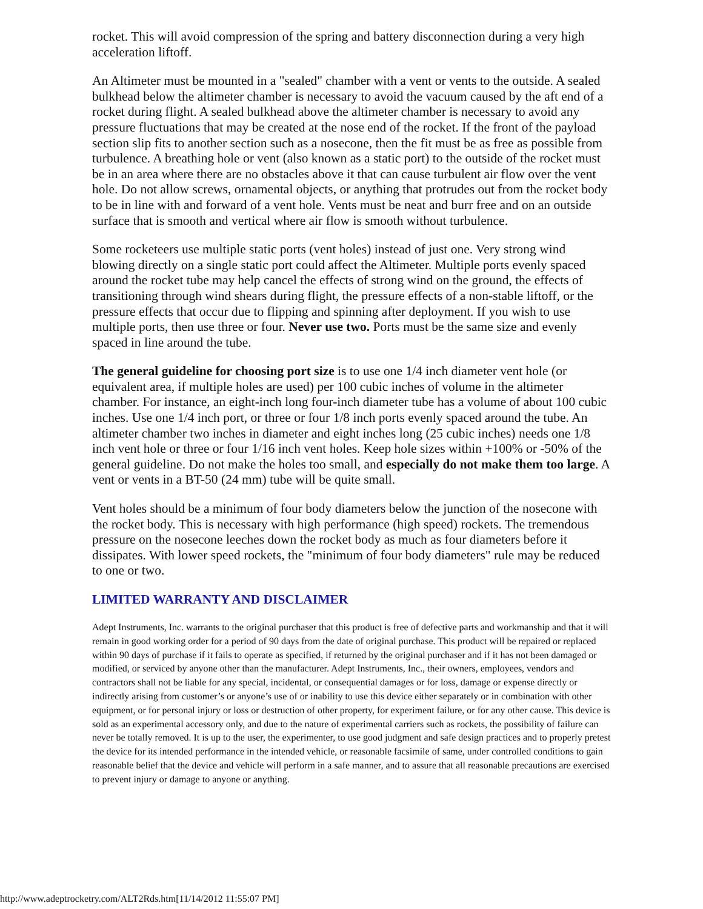rocket. This will avoid compression of the spring and battery disconnection during a very high acceleration liftoff.
An Altimeter must be mounted in a "sealed" chamber with a vent or vents to the outside. A sealed bulkhead below the altimeter chamber is necessary to avoid the vacuum caused by the aft end of a rocket during flight. A sealed bulkhead above the altimeter chamber is necessary to avoid any pressure fluctuations that may be created at the nose end of the rocket. If the front of the payload section slip fits to another section such as a nosecone, then the fit must be as free as possible from turbulence. A breathing hole or vent (also known as a static port) to the outside of the rocket must be in an area where there are no obstacles above it that can cause turbulent air flow over the vent hole. Do not allow screws, ornamental objects, or anything that protrudes out from the rocket body to be in line with and forward of a vent hole. Vents must be neat and burr free and on an outside surface that is smooth and vertical where air flow is smooth without turbulence.
Some rocketeers use multiple static ports (vent holes) instead of just one. Very strong wind blowing directly on a single static port could affect the Altimeter. Multiple ports evenly spaced around the rocket tube may help cancel the effects of strong wind on the ground, the effects of transitioning through wind shears during flight, the pressure effects of a non-stable liftoff, or the pressure effects that occur due to flipping and spinning after deployment. If you wish to use multiple ports, then use three or four. Never use two. Ports must be the same size and evenly spaced in line around the tube.
The general guideline for choosing port size is to use one 1/4 inch diameter vent hole (or equivalent area, if multiple holes are used) per 100 cubic inches of volume in the altimeter chamber. For instance, an eight-inch long four-inch diameter tube has a volume of about 100 cubic inches. Use one 1/4 inch port, or three or four 1/8 inch ports evenly spaced around the tube. An altimeter chamber two inches in diameter and eight inches long (25 cubic inches) needs one 1/8 inch vent hole or three or four 1/16 inch vent holes. Keep hole sizes within +100% or -50% of the general guideline. Do not make the holes too small, and especially do not make them too large. A vent or vents in a BT-50 (24 mm) tube will be quite small.
Vent holes should be a minimum of four body diameters below the junction of the nosecone with the rocket body. This is necessary with high performance (high speed) rockets. The tremendous pressure on the nosecone leeches down the rocket body as much as four diameters before it dissipates. With lower speed rockets, the "minimum of four body diameters" rule may be reduced to one or two.
LIMITED WARRANTY AND DISCLAIMER
Adept Instruments, Inc. warrants to the original purchaser that this product is free of defective parts and workmanship and that it will remain in good working order for a period of 90 days from the date of original purchase. This product will be repaired or replaced within 90 days of purchase if it fails to operate as specified, if returned by the original purchaser and if it has not been damaged or modified, or serviced by anyone other than the manufacturer. Adept Instruments, Inc., their owners, employees, vendors and contractors shall not be liable for any special, incidental, or consequential damages or for loss, damage or expense directly or indirectly arising from customer’s or anyone’s use of or inability to use this device either separately or in combination with other equipment, or for personal injury or loss or destruction of other property, for experiment failure, or for any other cause. This device is sold as an experimental accessory only, and due to the nature of experimental carriers such as rockets, the possibility of failure can never be totally removed. It is up to the user, the experimenter, to use good judgment and safe design practices and to properly pretest the device for its intended performance in the intended vehicle, or reasonable facsimile of same, under controlled conditions to gain reasonable belief that the device and vehicle will perform in a safe manner, and to assure that all reasonable precautions are exercised to prevent injury or damage to anyone or anything.
http://www.adeptrocketry.com/ALT2Rds.htm[11/14/2012 11:55:07 PM]